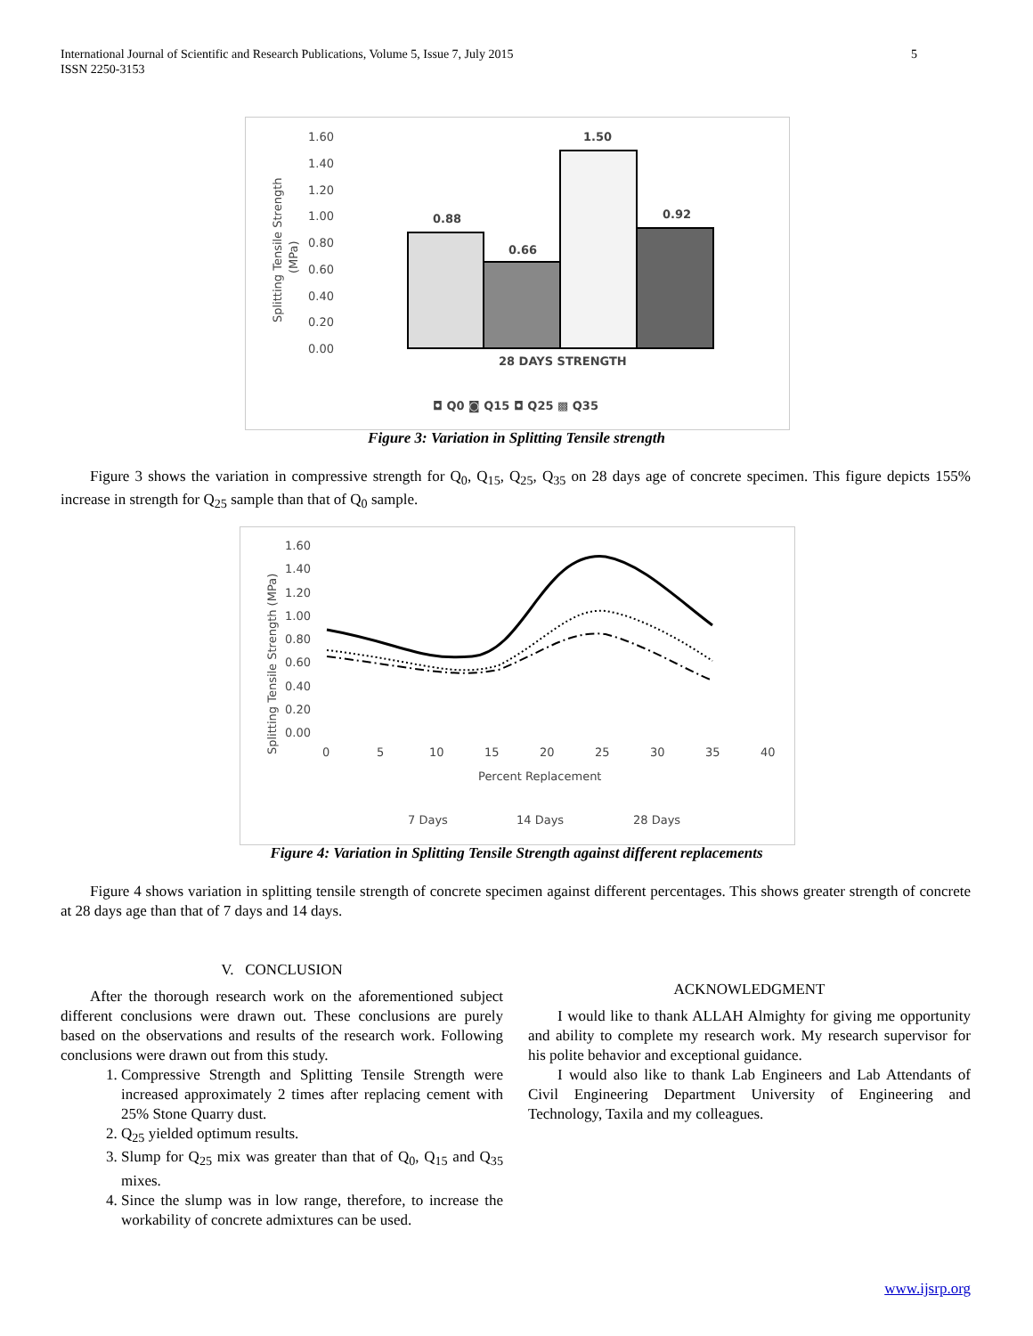International Journal of Scientific and Research Publications, Volume 5, Issue 7, July 2015
ISSN 2250-3153
5
1.60
1.40
1.20
1.00
0.80
0.60
0.40
0.20
0.00
Splitting Tensile Strength
(MPa)
0.88
0.66
1.50
0.92
28 DAYS STRENGTH
◘ Q0 ◙ Q15 ◘ Q25 ▩ Q35
Figure 3: Variation in Splitting Tensile strength
Figure 3 shows the variation in compressive strength for Q<sub>0</sub>, Q<sub>15</sub>, Q<sub>25</sub>, Q<sub>35</sub> on 28 days age of concrete specimen. This figure depicts 155% increase in strength for Q<sub>25</sub> sample than that of Q<sub>0</sub> sample.
1.60
1.40
1.20
1.00
0.80
0.60
0.40
0.20
0.00
Splitting Tensile Strength (MPa)
0
5
10
15
20
25
30
35
40
Percent Replacement
7 Days
14 Days
28 Days
Figure 4: Variation in Splitting Tensile Strength against different replacements
Figure 4 shows variation in splitting tensile strength of concrete specimen against different percentages. This shows greater strength of concrete at 28 days age than that of 7 days and 14 days.
V. CONCLUSION
After the thorough research work on the aforementioned subject different conclusions were drawn out. These conclusions are purely based on the observations and results of the research work. Following conclusions were drawn out from this study.
1. Compressive Strength and Splitting Tensile Strength were increased approximately 2 times after replacing cement with 25% Stone Quarry dust.
2. Q<sub>25</sub> yielded optimum results.
3. Slump for Q<sub>25</sub> mix was greater than that of Q<sub>0</sub>, Q<sub>15</sub> and Q<sub>35</sub> mixes.
4. Since the slump was in low range, therefore, to increase the workability of concrete admixtures can be used.
ACKNOWLEDGMENT
I would like to thank ALLAH Almighty for giving me opportunity and ability to complete my research work. My research supervisor for his polite behavior and exceptional guidance.
I would also like to thank Lab Engineers and Lab Attendants of Civil Engineering Department University of Engineering and Technology, Taxila and my colleagues.
www.ijsrp.org